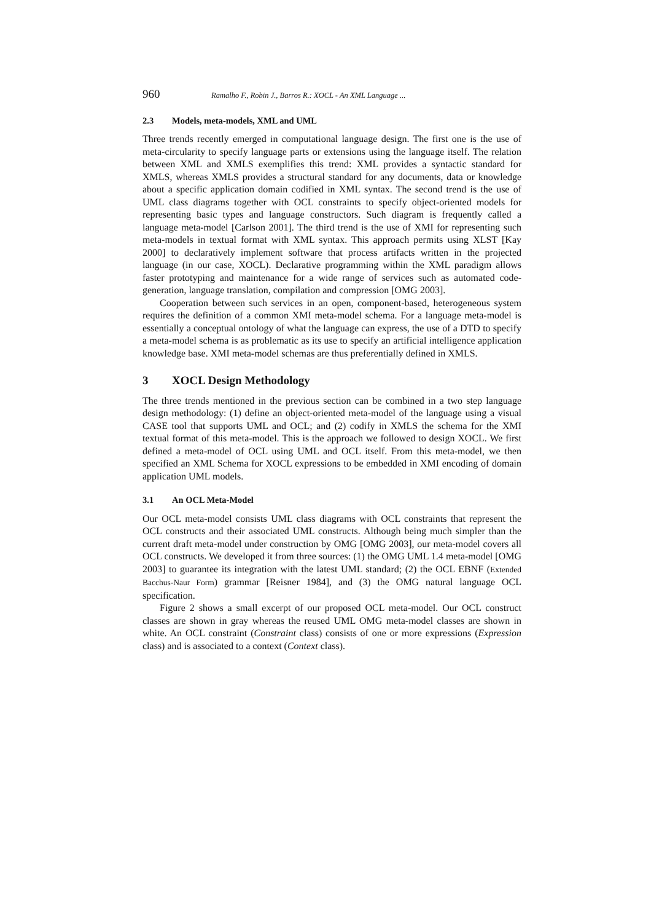960 Ramalho F., Robin J., Barros R.: XOCL - An XML Language ...
2.3 Models, meta-models, XML and UML
Three trends recently emerged in computational language design. The first one is the use of meta-circularity to specify language parts or extensions using the language itself. The relation between XML and XMLS exemplifies this trend: XML provides a syntactic standard for XMLS, whereas XMLS provides a structural standard for any documents, data or knowledge about a specific application domain codified in XML syntax. The second trend is the use of UML class diagrams together with OCL constraints to specify object-oriented models for representing basic types and language constructors. Such diagram is frequently called a language meta-model [Carlson 2001]. The third trend is the use of XMI for representing such meta-models in textual format with XML syntax. This approach permits using XLST [Kay 2000] to declaratively implement software that process artifacts written in the projected language (in our case, XOCL). Declarative programming within the XML paradigm allows faster prototyping and maintenance for a wide range of services such as automated code-generation, language translation, compilation and compression [OMG 2003].
Cooperation between such services in an open, component-based, heterogeneous system requires the definition of a common XMI meta-model schema. For a language meta-model is essentially a conceptual ontology of what the language can express, the use of a DTD to specify a meta-model schema is as problematic as its use to specify an artificial intelligence application knowledge base. XMI meta-model schemas are thus preferentially defined in XMLS.
3 XOCL Design Methodology
The three trends mentioned in the previous section can be combined in a two step language design methodology: (1) define an object-oriented meta-model of the language using a visual CASE tool that supports UML and OCL; and (2) codify in XMLS the schema for the XMI textual format of this meta-model. This is the approach we followed to design XOCL. We first defined a meta-model of OCL using UML and OCL itself. From this meta-model, we then specified an XML Schema for XOCL expressions to be embedded in XMI encoding of domain application UML models.
3.1 An OCL Meta-Model
Our OCL meta-model consists UML class diagrams with OCL constraints that represent the OCL constructs and their associated UML constructs. Although being much simpler than the current draft meta-model under construction by OMG [OMG 2003], our meta-model covers all OCL constructs. We developed it from three sources: (1) the OMG UML 1.4 meta-model [OMG 2003] to guarantee its integration with the latest UML standard; (2) the OCL EBNF (Extended Bacchus-Naur Form) grammar [Reisner 1984], and (3) the OMG natural language OCL specification.
Figure 2 shows a small excerpt of our proposed OCL meta-model. Our OCL construct classes are shown in gray whereas the reused UML OMG meta-model classes are shown in white. An OCL constraint (Constraint class) consists of one or more expressions (Expression class) and is associated to a context (Context class).